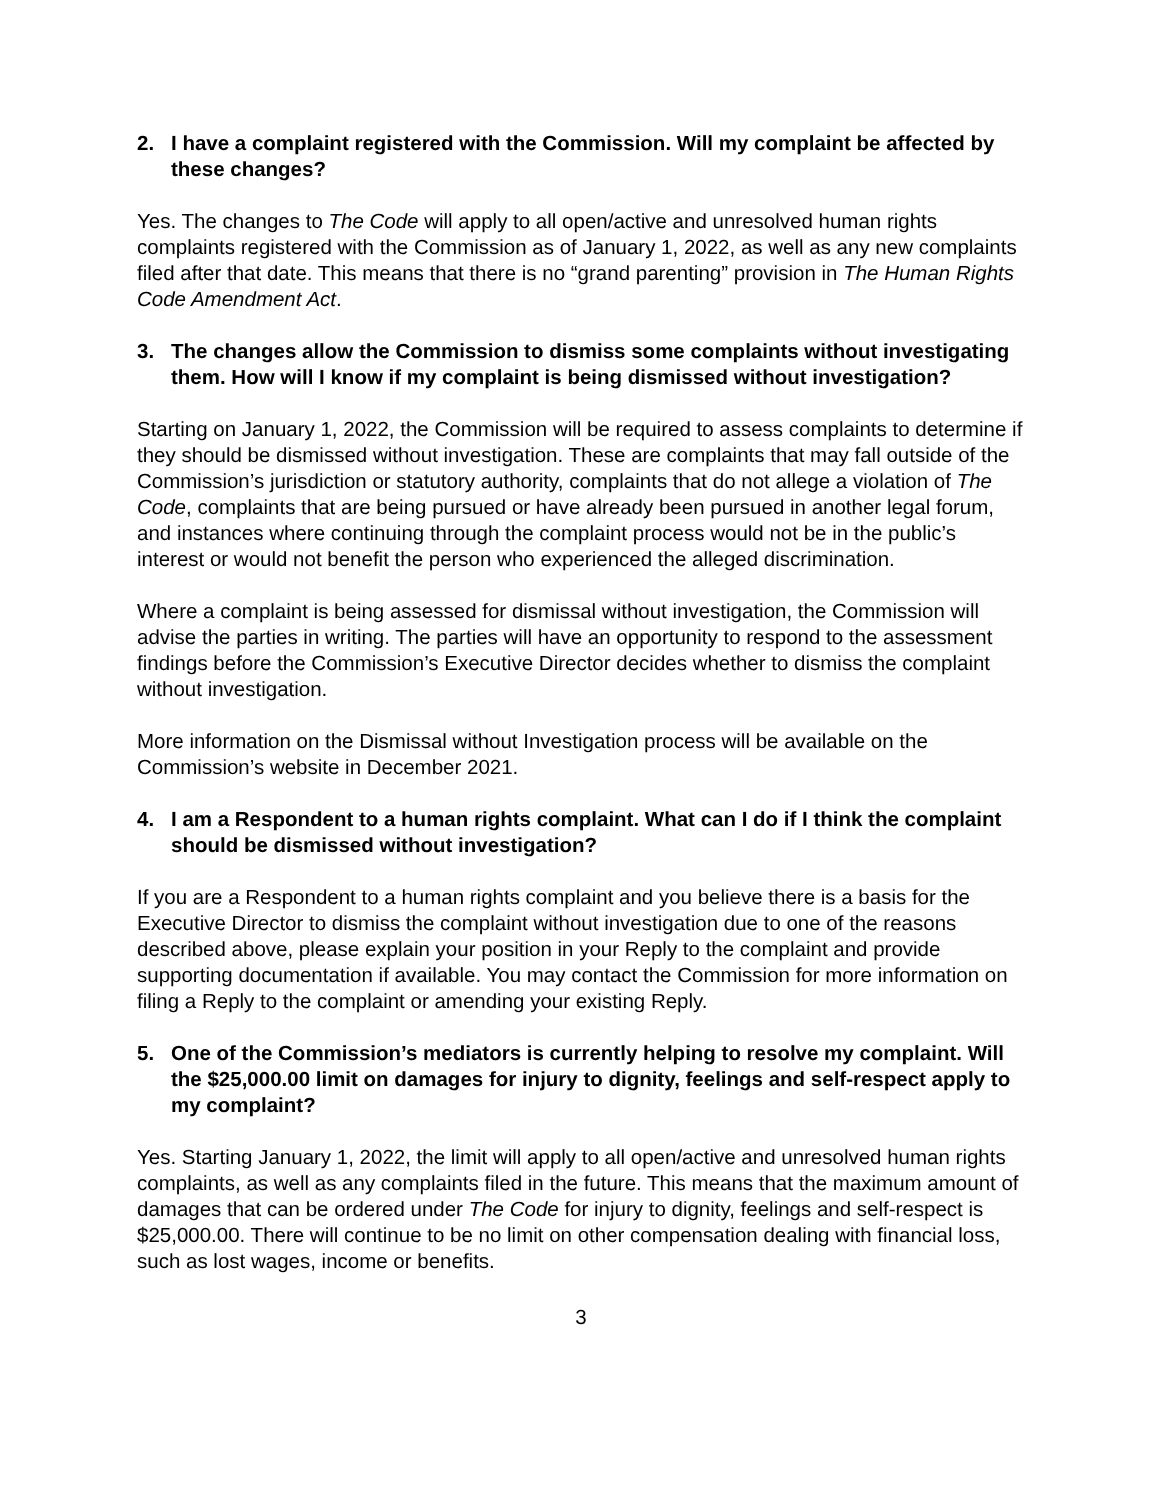2. I have a complaint registered with the Commission. Will my complaint be affected by these changes?
Yes. The changes to The Code will apply to all open/active and unresolved human rights complaints registered with the Commission as of January 1, 2022, as well as any new complaints filed after that date. This means that there is no “grand parenting” provision in The Human Rights Code Amendment Act.
3. The changes allow the Commission to dismiss some complaints without investigating them. How will I know if my complaint is being dismissed without investigation?
Starting on January 1, 2022, the Commission will be required to assess complaints to determine if they should be dismissed without investigation. These are complaints that may fall outside of the Commission’s jurisdiction or statutory authority, complaints that do not allege a violation of The Code, complaints that are being pursued or have already been pursued in another legal forum, and instances where continuing through the complaint process would not be in the public’s interest or would not benefit the person who experienced the alleged discrimination.
Where a complaint is being assessed for dismissal without investigation, the Commission will advise the parties in writing. The parties will have an opportunity to respond to the assessment findings before the Commission’s Executive Director decides whether to dismiss the complaint without investigation.
More information on the Dismissal without Investigation process will be available on the Commission’s website in December 2021.
4. I am a Respondent to a human rights complaint. What can I do if I think the complaint should be dismissed without investigation?
If you are a Respondent to a human rights complaint and you believe there is a basis for the Executive Director to dismiss the complaint without investigation due to one of the reasons described above, please explain your position in your Reply to the complaint and provide supporting documentation if available. You may contact the Commission for more information on filing a Reply to the complaint or amending your existing Reply.
5. One of the Commission’s mediators is currently helping to resolve my complaint. Will the $25,000.00 limit on damages for injury to dignity, feelings and self-respect apply to my complaint?
Yes. Starting January 1, 2022, the limit will apply to all open/active and unresolved human rights complaints, as well as any complaints filed in the future. This means that the maximum amount of damages that can be ordered under The Code for injury to dignity, feelings and self-respect is $25,000.00. There will continue to be no limit on other compensation dealing with financial loss, such as lost wages, income or benefits.
3